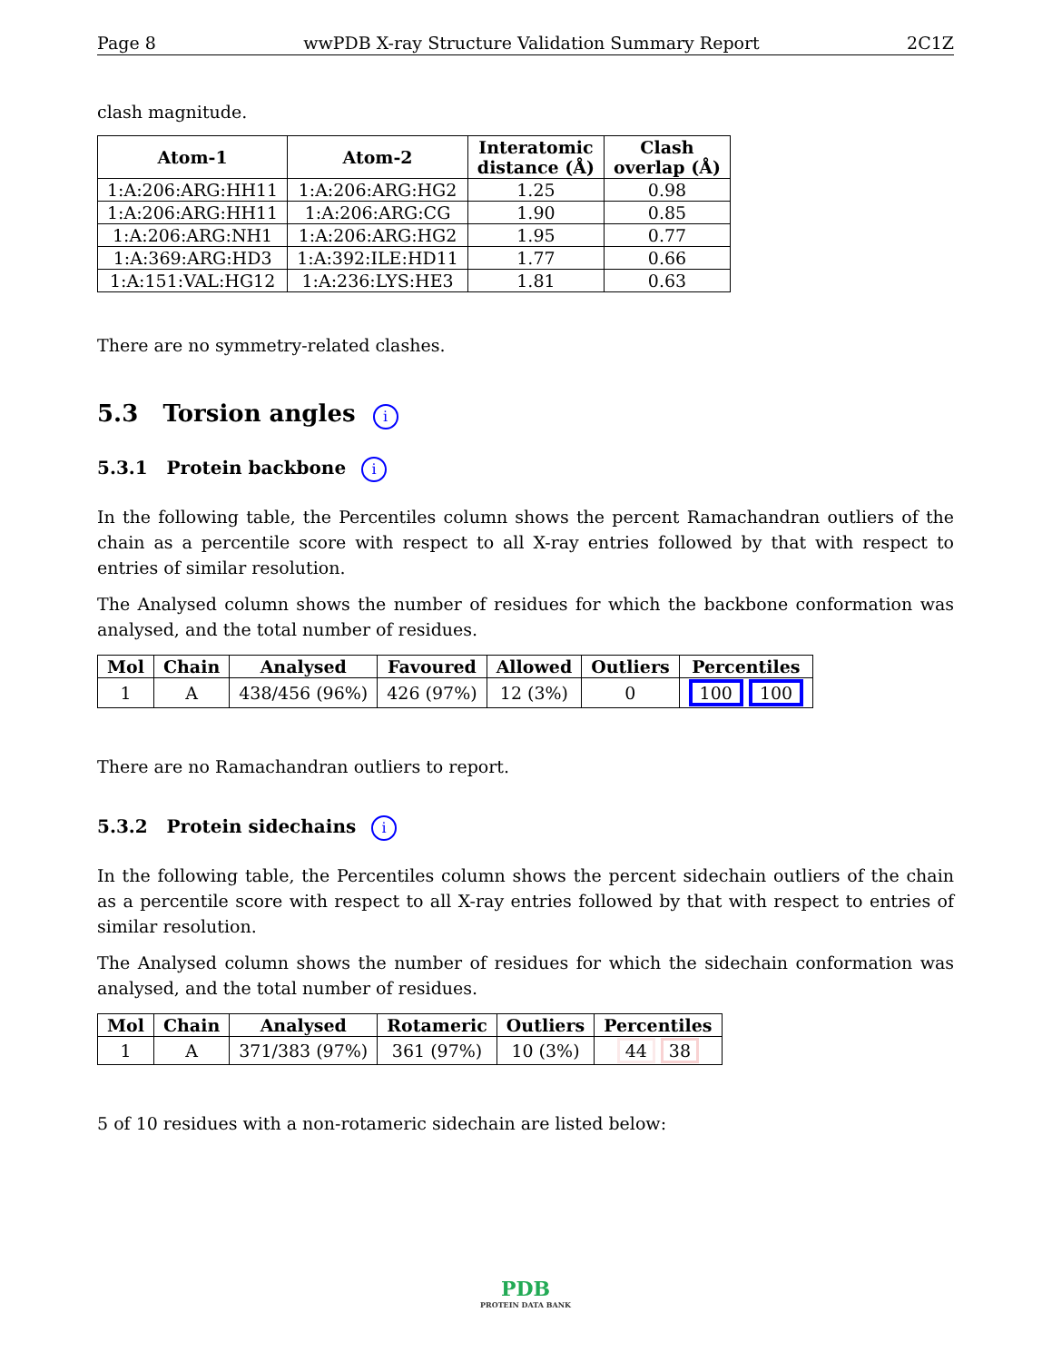Page 8 wwPDB X-ray Structure Validation Summary Report 2C1Z
clash magnitude.
| Atom-1 | Atom-2 | Interatomic distance (Å) | Clash overlap (Å) |
| --- | --- | --- | --- |
| 1:A:206:ARG:HH11 | 1:A:206:ARG:HG2 | 1.25 | 0.98 |
| 1:A:206:ARG:HH11 | 1:A:206:ARG:CG | 1.90 | 0.85 |
| 1:A:206:ARG:NH1 | 1:A:206:ARG:HG2 | 1.95 | 0.77 |
| 1:A:369:ARG:HD3 | 1:A:392:ILE:HD11 | 1.77 | 0.66 |
| 1:A:151:VAL:HG12 | 1:A:236:LYS:HE3 | 1.81 | 0.63 |
There are no symmetry-related clashes.
5.3 Torsion angles i
5.3.1 Protein backbone i
In the following table, the Percentiles column shows the percent Ramachandran outliers of the chain as a percentile score with respect to all X-ray entries followed by that with respect to entries of similar resolution.
The Analysed column shows the number of residues for which the backbone conformation was analysed, and the total number of residues.
| Mol | Chain | Analysed | Favoured | Allowed | Outliers | Percentiles |
| --- | --- | --- | --- | --- | --- | --- |
| 1 | A | 438/456 (96%) | 426 (97%) | 12 (3%) | 0 | 100 100 |
There are no Ramachandran outliers to report.
5.3.2 Protein sidechains i
In the following table, the Percentiles column shows the percent sidechain outliers of the chain as a percentile score with respect to all X-ray entries followed by that with respect to entries of similar resolution.
The Analysed column shows the number of residues for which the sidechain conformation was analysed, and the total number of residues.
| Mol | Chain | Analysed | Rotameric | Outliers | Percentiles |
| --- | --- | --- | --- | --- | --- |
| 1 | A | 371/383 (97%) | 361 (97%) | 10 (3%) | 44 38 |
5 of 10 residues with a non-rotameric sidechain are listed below:
PDB
PROTEIN DATA BANK